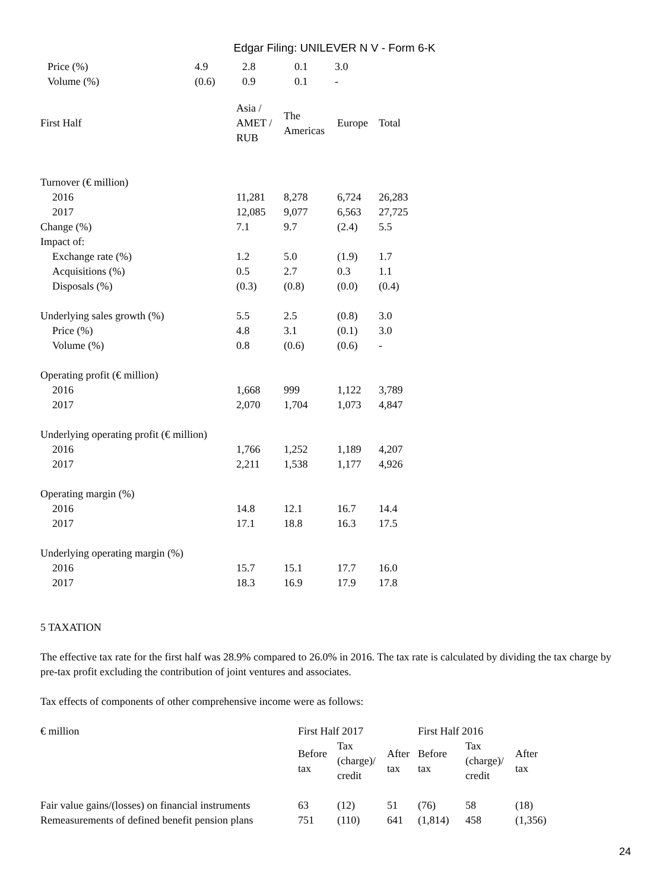Edgar Filing: UNILEVER N V - Form 6-K
| Price (%) | 4.9 | 2.8 | 0.1 | 3.0 |
| Volume (%) | (0.6) | 0.9 | 0.1 | - |
| First Half | Asia / AMET / RUB | The Americas | Europe | Total |
| --- | --- | --- | --- | --- |
| Turnover (€ million) | | | | |
| 2016 | 11,281 | 8,278 | 6,724 | 26,283 |
| 2017 | 12,085 | 9,077 | 6,563 | 27,725 |
| Change (%) | 7.1 | 9.7 | (2.4) | 5.5 |
| Impact of: | | | | |
| Exchange rate (%) | 1.2 | 5.0 | (1.9) | 1.7 |
| Acquisitions (%) | 0.5 | 2.7 | 0.3 | 1.1 |
| Disposals (%) | (0.3) | (0.8) | (0.0) | (0.4) |
| Underlying sales growth (%) | 5.5 | 2.5 | (0.8) | 3.0 |
| Price (%) | 4.8 | 3.1 | (0.1) | 3.0 |
| Volume (%) | 0.8 | (0.6) | (0.6) | - |
| Operating profit (€ million) | | | | |
| 2016 | 1,668 | 999 | 1,122 | 3,789 |
| 2017 | 2,070 | 1,704 | 1,073 | 4,847 |
| Underlying operating profit (€ million) | | | | |
| 2016 | 1,766 | 1,252 | 1,189 | 4,207 |
| 2017 | 2,211 | 1,538 | 1,177 | 4,926 |
| Operating margin (%) | | | | |
| 2016 | 14.8 | 12.1 | 16.7 | 14.4 |
| 2017 | 17.1 | 18.8 | 16.3 | 17.5 |
| Underlying operating margin (%) | | | | |
| 2016 | 15.7 | 15.1 | 17.7 | 16.0 |
| 2017 | 18.3 | 16.9 | 17.9 | 17.8 |
5 TAXATION
The effective tax rate for the first half was 28.9% compared to 26.0% in 2016. The tax rate is calculated by dividing the tax charge by pre-tax profit excluding the contribution of joint ventures and associates.
Tax effects of components of other comprehensive income were as follows:
| € million | First Half 2017 | | | First Half 2016 | | |
| --- | --- | --- | --- | --- | --- | --- |
| | Before tax | Tax (charge)/ credit | After tax | Before tax | Tax (charge)/ credit | After tax |
| Fair value gains/(losses) on financial instruments | 63 | (12) | 51 | (76) | 58 | (18) |
| Remeasurements of defined benefit pension plans | 751 | (110) | 641 | (1,814) | 458 | (1,356) |
24